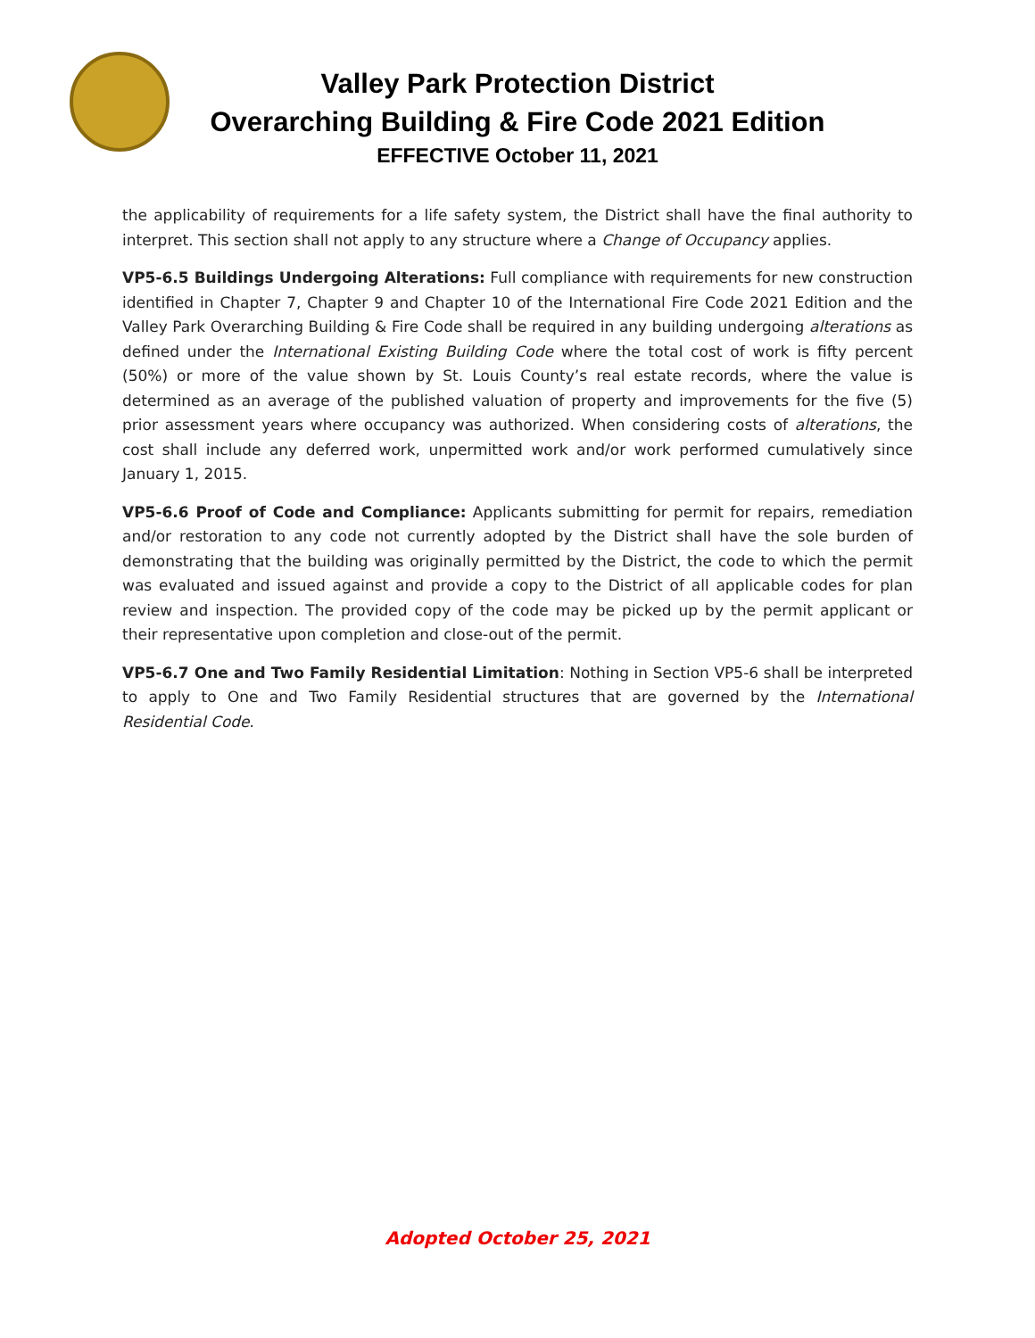Valley Park Protection District
Overarching Building & Fire Code 2021 Edition
EFFECTIVE October 11, 2021
the applicability of requirements for a life safety system, the District shall have the final authority to interpret. This section shall not apply to any structure where a Change of Occupancy applies.
VP5-6.5 Buildings Undergoing Alterations: Full compliance with requirements for new construction identified in Chapter 7, Chapter 9 and Chapter 10 of the International Fire Code 2021 Edition and the Valley Park Overarching Building & Fire Code shall be required in any building undergoing alterations as defined under the International Existing Building Code where the total cost of work is fifty percent (50%) or more of the value shown by St. Louis County’s real estate records, where the value is determined as an average of the published valuation of property and improvements for the five (5) prior assessment years where occupancy was authorized. When considering costs of alterations, the cost shall include any deferred work, unpermitted work and/or work performed cumulatively since January 1, 2015.
VP5-6.6 Proof of Code and Compliance: Applicants submitting for permit for repairs, remediation and/or restoration to any code not currently adopted by the District shall have the sole burden of demonstrating that the building was originally permitted by the District, the code to which the permit was evaluated and issued against and provide a copy to the District of all applicable codes for plan review and inspection. The provided copy of the code may be picked up by the permit applicant or their representative upon completion and close-out of the permit.
VP5-6.7 One and Two Family Residential Limitation: Nothing in Section VP5-6 shall be interpreted to apply to One and Two Family Residential structures that are governed by the International Residential Code.
Adopted October 25, 2021